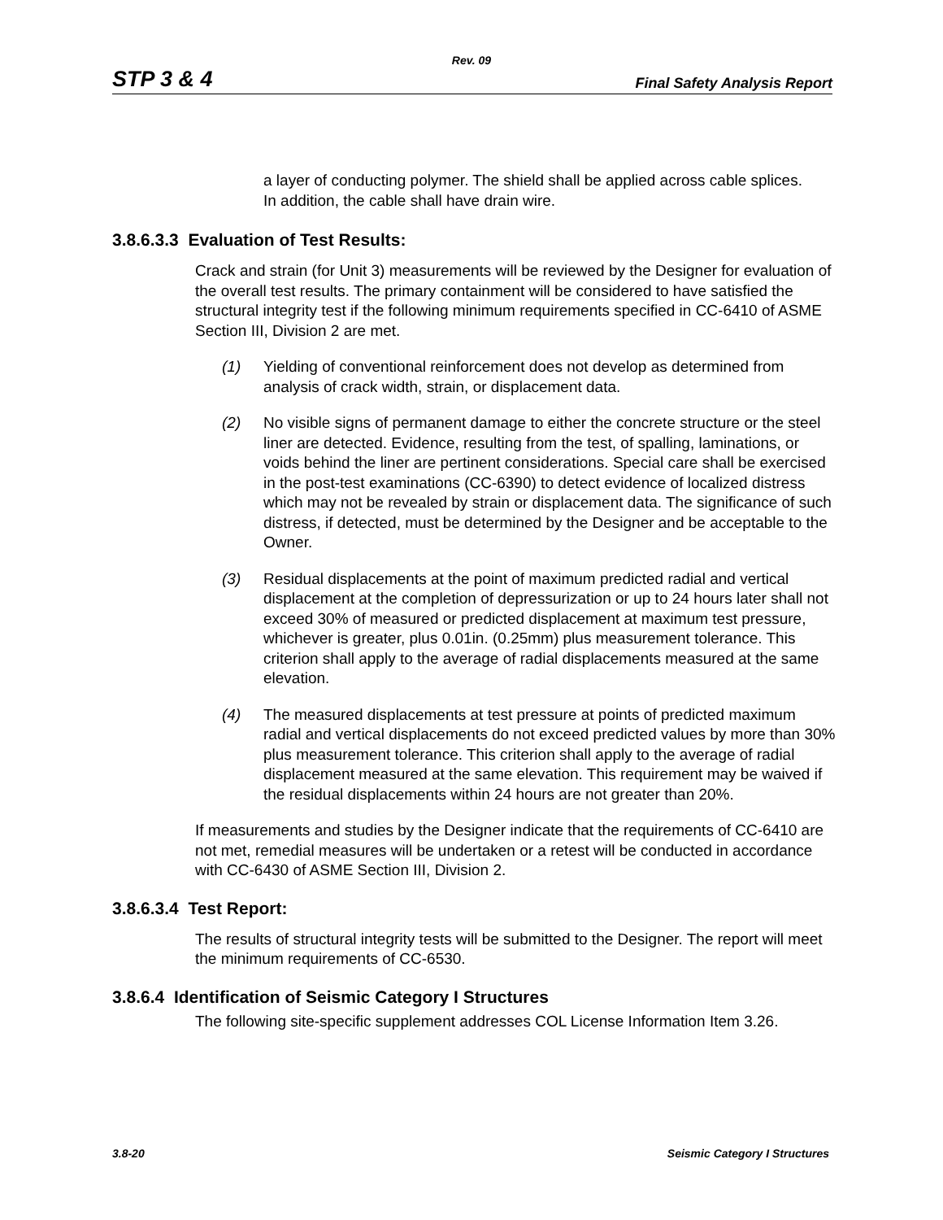Rev. 09
STP 3 & 4 Final Safety Analysis Report
a layer of conducting polymer. The shield shall be applied across cable splices. In addition, the cable shall have drain wire.
3.8.6.3.3 Evaluation of Test Results:
Crack and strain (for Unit 3) measurements will be reviewed by the Designer for evaluation of the overall test results. The primary containment will be considered to have satisfied the structural integrity test if the following minimum requirements specified in CC-6410 of ASME Section III, Division 2 are met.
(1) Yielding of conventional reinforcement does not develop as determined from analysis of crack width, strain, or displacement data.
(2) No visible signs of permanent damage to either the concrete structure or the steel liner are detected. Evidence, resulting from the test, of spalling, laminations, or voids behind the liner are pertinent considerations. Special care shall be exercised in the post-test examinations (CC-6390) to detect evidence of localized distress which may not be revealed by strain or displacement data. The significance of such distress, if detected, must be determined by the Designer and be acceptable to the Owner.
(3) Residual displacements at the point of maximum predicted radial and vertical displacement at the completion of depressurization or up to 24 hours later shall not exceed 30% of measured or predicted displacement at maximum test pressure, whichever is greater, plus 0.01in. (0.25mm) plus measurement tolerance. This criterion shall apply to the average of radial displacements measured at the same elevation.
(4) The measured displacements at test pressure at points of predicted maximum radial and vertical displacements do not exceed predicted values by more than 30% plus measurement tolerance. This criterion shall apply to the average of radial displacement measured at the same elevation. This requirement may be waived if the residual displacements within 24 hours are not greater than 20%.
If measurements and studies by the Designer indicate that the requirements of CC-6410 are not met, remedial measures will be undertaken or a retest will be conducted in accordance with CC-6430 of ASME Section III, Division 2.
3.8.6.3.4 Test Report:
The results of structural integrity tests will be submitted to the Designer. The report will meet the minimum requirements of CC-6530.
3.8.6.4 Identification of Seismic Category I Structures
The following site-specific supplement addresses COL License Information Item 3.26.
3.8-20 Seismic Category I Structures